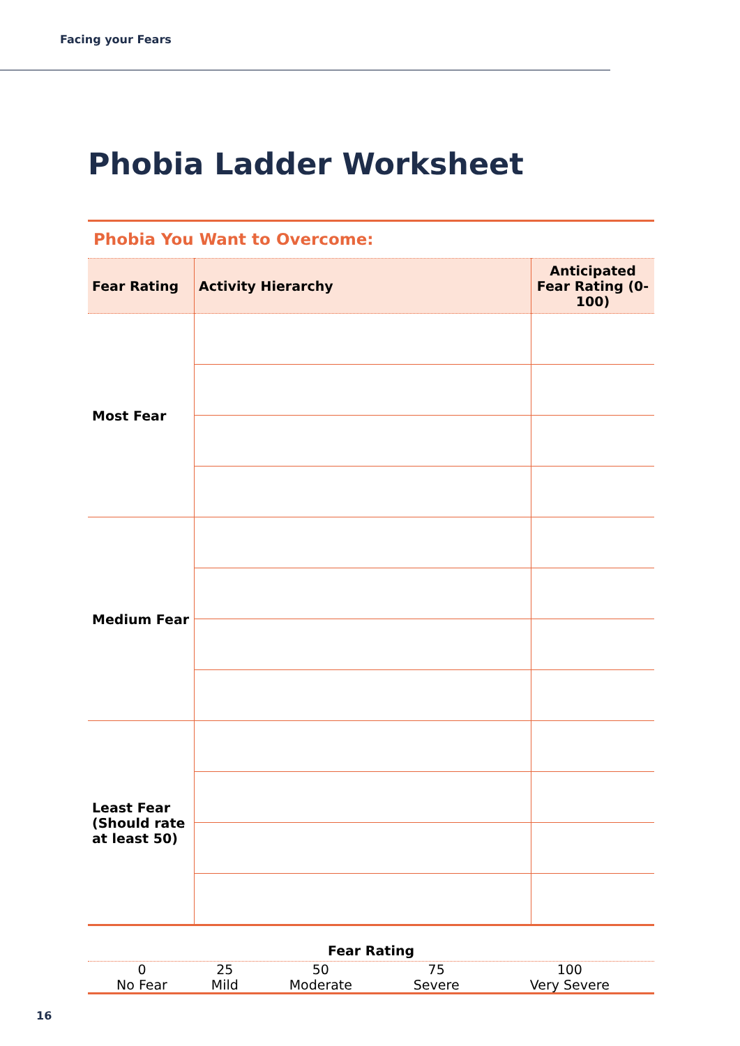Facing your Fears
Phobia Ladder Worksheet
Phobia You Want to Overcome:
| Fear Rating | Activity Hierarchy | Anticipated Fear Rating (0-100) |
| --- | --- | --- |
| Most Fear | | |
| Medium Fear | | |
| Least Fear (Should rate at least 50) | | |
Fear Rating
| 0 No Fear | 25 Mild | 50 Moderate | 75 Severe | 100 Very Severe |
16